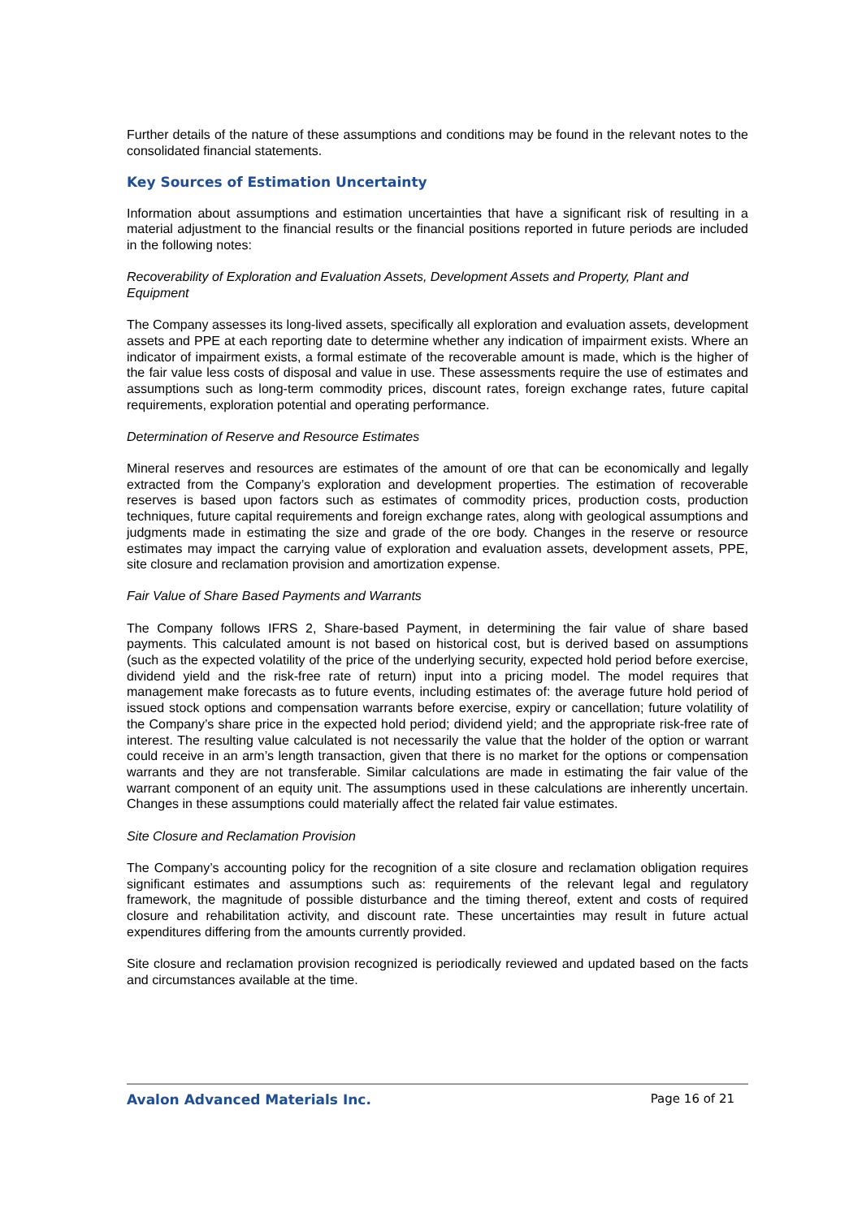Further details of the nature of these assumptions and conditions may be found in the relevant notes to the consolidated financial statements.
Key Sources of Estimation Uncertainty
Information about assumptions and estimation uncertainties that have a significant risk of resulting in a material adjustment to the financial results or the financial positions reported in future periods are included in the following notes:
Recoverability of Exploration and Evaluation Assets, Development Assets and Property, Plant and Equipment
The Company assesses its long-lived assets, specifically all exploration and evaluation assets, development assets and PPE at each reporting date to determine whether any indication of impairment exists. Where an indicator of impairment exists, a formal estimate of the recoverable amount is made, which is the higher of the fair value less costs of disposal and value in use. These assessments require the use of estimates and assumptions such as long-term commodity prices, discount rates, foreign exchange rates, future capital requirements, exploration potential and operating performance.
Determination of Reserve and Resource Estimates
Mineral reserves and resources are estimates of the amount of ore that can be economically and legally extracted from the Company’s exploration and development properties. The estimation of recoverable reserves is based upon factors such as estimates of commodity prices, production costs, production techniques, future capital requirements and foreign exchange rates, along with geological assumptions and judgments made in estimating the size and grade of the ore body. Changes in the reserve or resource estimates may impact the carrying value of exploration and evaluation assets, development assets, PPE, site closure and reclamation provision and amortization expense.
Fair Value of Share Based Payments and Warrants
The Company follows IFRS 2, Share-based Payment, in determining the fair value of share based payments. This calculated amount is not based on historical cost, but is derived based on assumptions (such as the expected volatility of the price of the underlying security, expected hold period before exercise, dividend yield and the risk-free rate of return) input into a pricing model. The model requires that management make forecasts as to future events, including estimates of: the average future hold period of issued stock options and compensation warrants before exercise, expiry or cancellation; future volatility of the Company’s share price in the expected hold period; dividend yield; and the appropriate risk-free rate of interest. The resulting value calculated is not necessarily the value that the holder of the option or warrant could receive in an arm’s length transaction, given that there is no market for the options or compensation warrants and they are not transferable. Similar calculations are made in estimating the fair value of the warrant component of an equity unit. The assumptions used in these calculations are inherently uncertain. Changes in these assumptions could materially affect the related fair value estimates.
Site Closure and Reclamation Provision
The Company’s accounting policy for the recognition of a site closure and reclamation obligation requires significant estimates and assumptions such as: requirements of the relevant legal and regulatory framework, the magnitude of possible disturbance and the timing thereof, extent and costs of required closure and rehabilitation activity, and discount rate. These uncertainties may result in future actual expenditures differing from the amounts currently provided.
Site closure and reclamation provision recognized is periodically reviewed and updated based on the facts and circumstances available at the time.
Avalon Advanced Materials Inc. Page 16 of 21